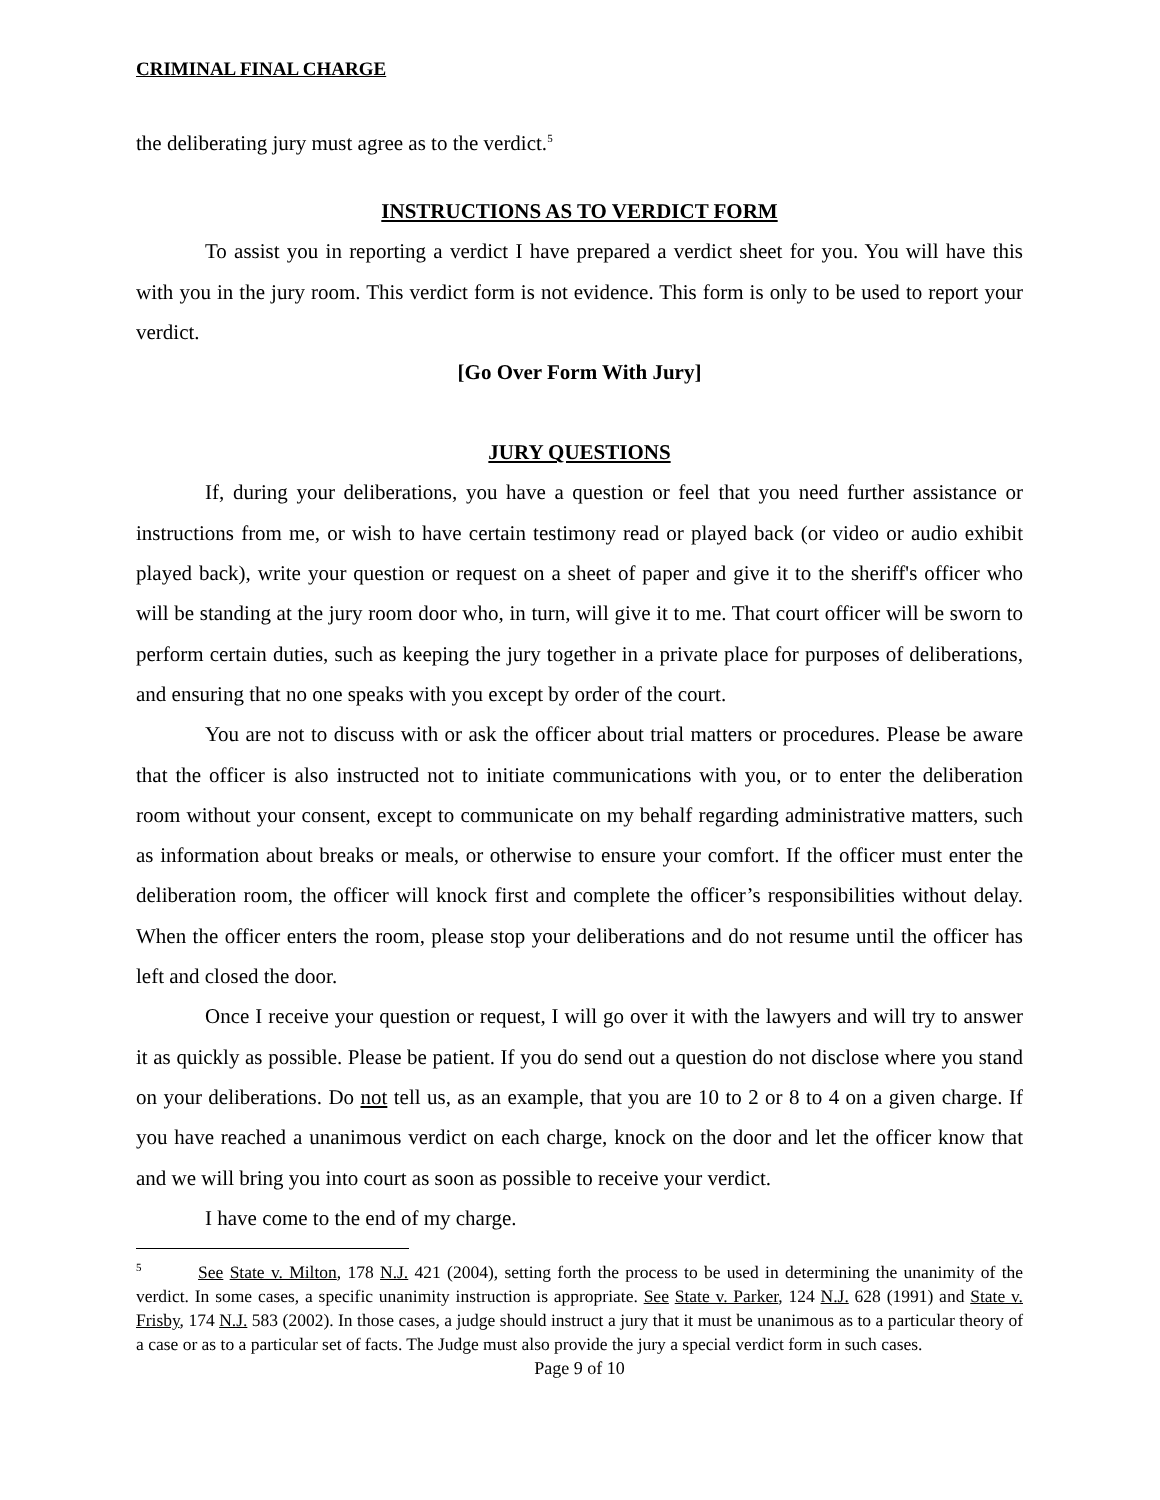CRIMINAL FINAL CHARGE
the deliberating jury must agree as to the verdict.<sup>5</sup>
INSTRUCTIONS AS TO VERDICT FORM
To assist you in reporting a verdict I have prepared a verdict sheet for you. You will have this with you in the jury room. This verdict form is not evidence. This form is only to be used to report your verdict.
[Go Over Form With Jury]
JURY QUESTIONS
If, during your deliberations, you have a question or feel that you need further assistance or instructions from me, or wish to have certain testimony read or played back (or video or audio exhibit played back), write your question or request on a sheet of paper and give it to the sheriff's officer who will be standing at the jury room door who, in turn, will give it to me. That court officer will be sworn to perform certain duties, such as keeping the jury together in a private place for purposes of deliberations, and ensuring that no one speaks with you except by order of the court.
You are not to discuss with or ask the officer about trial matters or procedures. Please be aware that the officer is also instructed not to initiate communications with you, or to enter the deliberation room without your consent, except to communicate on my behalf regarding administrative matters, such as information about breaks or meals, or otherwise to ensure your comfort. If the officer must enter the deliberation room, the officer will knock first and complete the officer’s responsibilities without delay. When the officer enters the room, please stop your deliberations and do not resume until the officer has left and closed the door.
Once I receive your question or request, I will go over it with the lawyers and will try to answer it as quickly as possible. Please be patient. If you do send out a question do not disclose where you stand on your deliberations. Do not tell us, as an example, that you are 10 to 2 or 8 to 4 on a given charge. If you have reached a unanimous verdict on each charge, knock on the door and let the officer know that and we will bring you into court as soon as possible to receive your verdict.
I have come to the end of my charge.
<sup>5</sup> See State v. Milton, 178 N.J. 421 (2004), setting forth the process to be used in determining the unanimity of the verdict. In some cases, a specific unanimity instruction is appropriate. See State v. Parker, 124 N.J. 628 (1991) and State v. Frisby, 174 N.J. 583 (2002). In those cases, a judge should instruct a jury that it must be unanimous as to a particular theory of a case or as to a particular set of facts. The Judge must also provide the jury a special verdict form in such cases.
Page 9 of 10